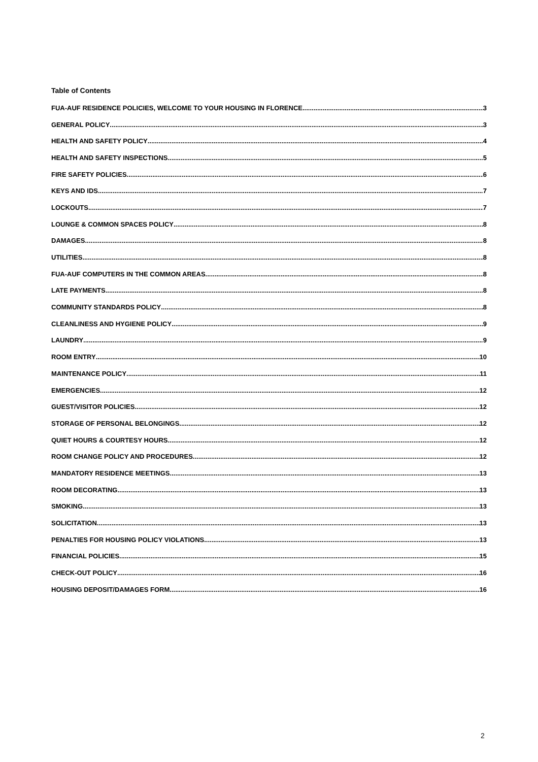Table of Contents
FUA-AUF RESIDENCE POLICIES, WELCOME TO YOUR HOUSING IN FLORENCE 3
GENERAL POLICY 3
HEALTH AND SAFETY POLICY 4
HEALTH AND SAFETY INSPECTIONS 5
FIRE SAFETY POLICIES 6
KEYS AND IDS 7
LOCKOUTS 7
LOUNGE & COMMON SPACES POLICY 8
DAMAGES 8
UTILITIES 8
FUA-AUF COMPUTERS IN THE COMMON AREAS 8
LATE PAYMENTS 8
COMMUNITY STANDARDS POLICY 8
CLEANLINESS AND HYGIENE POLICY 9
LAUNDRY 9
ROOM ENTRY 10
MAINTENANCE POLICY 11
EMERGENCIES 12
GUEST/VISITOR POLICIES 12
STORAGE OF PERSONAL BELONGINGS 12
QUIET HOURS & COURTESY HOURS 12
ROOM CHANGE POLICY AND PROCEDURES 12
MANDATORY RESIDENCE MEETINGS 13
ROOM DECORATING 13
SMOKING 13
SOLICITATION 13
PENALTIES FOR HOUSING POLICY VIOLATIONS 13
FINANCIAL POLICIES 15
CHECK-OUT POLICY 16
HOUSING DEPOSIT/DAMAGES FORM 16
2